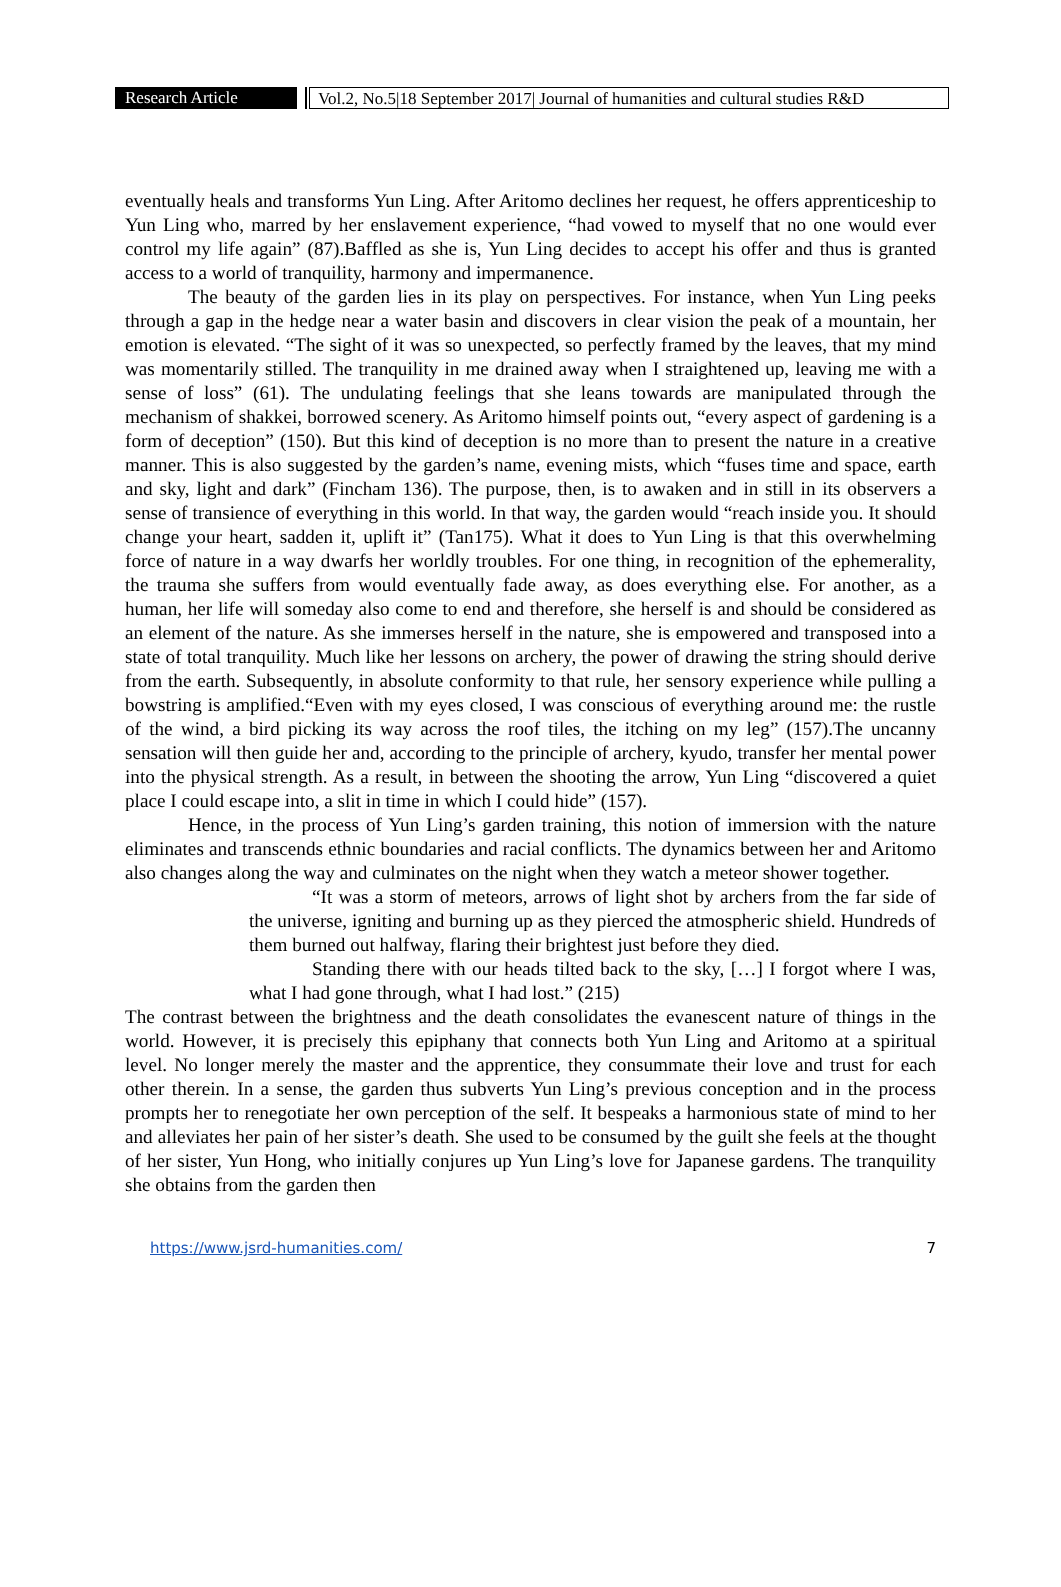Research Article Vol.2, No.5|18 September 2017| Journal of humanities and cultural studies R&D
eventually heals and transforms Yun Ling. After Aritomo declines her request, he offers apprenticeship to Yun Ling who, marred by her enslavement experience, “had vowed to myself that no one would ever control my life again” (87).Baffled as she is, Yun Ling decides to accept his offer and thus is granted access to a world of tranquility, harmony and impermanence.
The beauty of the garden lies in its play on perspectives. For instance, when Yun Ling peeks through a gap in the hedge near a water basin and discovers in clear vision the peak of a mountain, her emotion is elevated. “The sight of it was so unexpected, so perfectly framed by the leaves, that my mind was momentarily stilled. The tranquility in me drained away when I straightened up, leaving me with a sense of loss” (61). The undulating feelings that she leans towards are manipulated through the mechanism of shakkei, borrowed scenery. As Aritomo himself points out, “every aspect of gardening is a form of deception” (150). But this kind of deception is no more than to present the nature in a creative manner. This is also suggested by the garden’s name, evening mists, which “fuses time and space, earth and sky, light and dark” (Fincham 136). The purpose, then, is to awaken and in still in its observers a sense of transience of everything in this world. In that way, the garden would “reach inside you. It should change your heart, sadden it, uplift it” (Tan175). What it does to Yun Ling is that this overwhelming force of nature in a way dwarfs her worldly troubles. For one thing, in recognition of the ephemerality, the trauma she suffers from would eventually fade away, as does everything else. For another, as a human, her life will someday also come to end and therefore, she herself is and should be considered as an element of the nature. As she immerses herself in the nature, she is empowered and transposed into a state of total tranquility. Much like her lessons on archery, the power of drawing the string should derive from the earth. Subsequently, in absolute conformity to that rule, her sensory experience while pulling a bowstring is amplified.“Even with my eyes closed, I was conscious of everything around me: the rustle of the wind, a bird picking its way across the roof tiles, the itching on my leg” (157).The uncanny sensation will then guide her and, according to the principle of archery, kyudo, transfer her mental power into the physical strength. As a result, in between the shooting the arrow, Yun Ling “discovered a quiet place I could escape into, a slit in time in which I could hide” (157).
Hence, in the process of Yun Ling’s garden training, this notion of immersion with the nature eliminates and transcends ethnic boundaries and racial conflicts. The dynamics between her and Aritomo also changes along the way and culminates on the night when they watch a meteor shower together.
“It was a storm of meteors, arrows of light shot by archers from the far side of the universe, igniting and burning up as they pierced the atmospheric shield. Hundreds of them burned out halfway, flaring their brightest just before they died.
Standing there with our heads tilted back to the sky, […] I forgot where I was, what I had gone through, what I had lost.” (215)
The contrast between the brightness and the death consolidates the evanescent nature of things in the world. However, it is precisely this epiphany that connects both Yun Ling and Aritomo at a spiritual level. No longer merely the master and the apprentice, they consummate their love and trust for each other therein. In a sense, the garden thus subverts Yun Ling’s previous conception and in the process prompts her to renegotiate her own perception of the self. It bespeaks a harmonious state of mind to her and alleviates her pain of her sister’s death. She used to be consumed by the guilt she feels at the thought of her sister, Yun Hong, who initially conjures up Yun Ling’s love for Japanese gardens. The tranquility she obtains from the garden then
https://www.jsrd-humanities.com/ 7